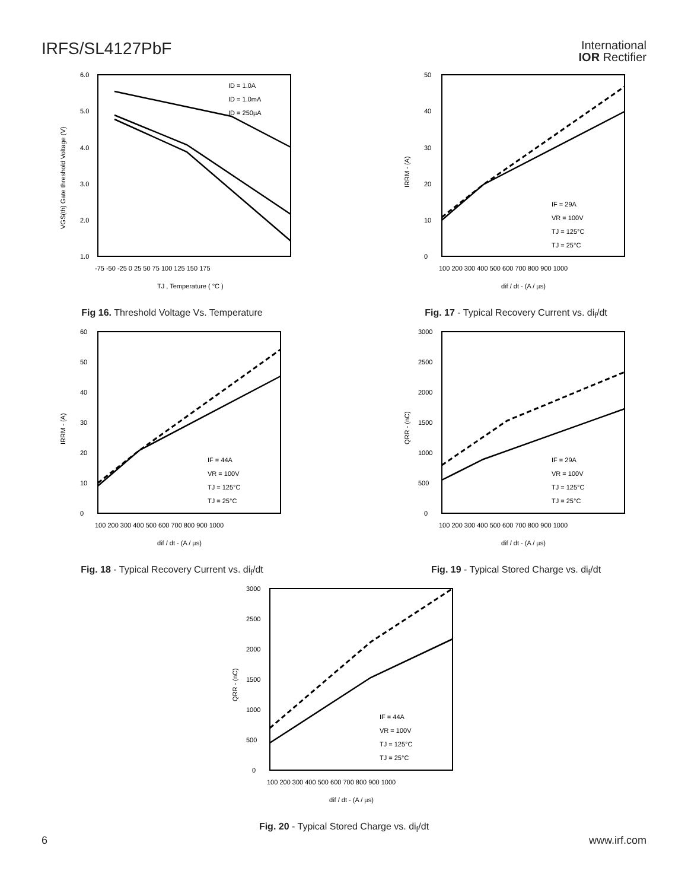IRFS/SL4127PbF
International
IOR Rectifier
6.0
5.0
4.0
3.0
2.0
1.0
-75 -50 -25 0 25 50 75 100 125 150 175
ID = 1.0A
ID = 1.0mA
ID = 250µA
TJ , Temperature ( °C )
VGS(th) Gate threshold Voltage (V)
Fig 16. Threshold Voltage Vs. Temperature
50
40
30
20
10
0
100 200 300 400 500 600 700 800 900 1000
IF = 29A
VR = 100V
TJ = 125°C
TJ = 25°C
dif / dt - (A / µs)
IRRM - (A)
Fig. 17 - Typical Recovery Current vs. di<sub>f</sub>/dt
60
50
40
30
20
10
0
100 200 300 400 500 600 700 800 900 1000
IF = 44A
VR = 100V
TJ = 125°C
TJ = 25°C
dif / dt - (A / µs)
IRRM - (A)
Fig. 18 - Typical Recovery Current vs. di<sub>f</sub>/dt
3000
2500
2000
1500
1000
500
0
100 200 300 400 500 600 700 800 900 1000
IF = 29A
VR = 100V
TJ = 125°C
TJ = 25°C
dif / dt - (A / µs)
QRR - (nC)
Fig. 19 - Typical Stored Charge vs. di<sub>f</sub>/dt
3000
2500
2000
1500
1000
500
0
100 200 300 400 500 600 700 800 900 1000
IF = 44A
VR = 100V
TJ = 125°C
TJ = 25°C
dif / dt - (A / µs)
QRR - (nC)
Fig. 20 - Typical Stored Charge vs. di<sub>f</sub>/dt
6 www.irf.com